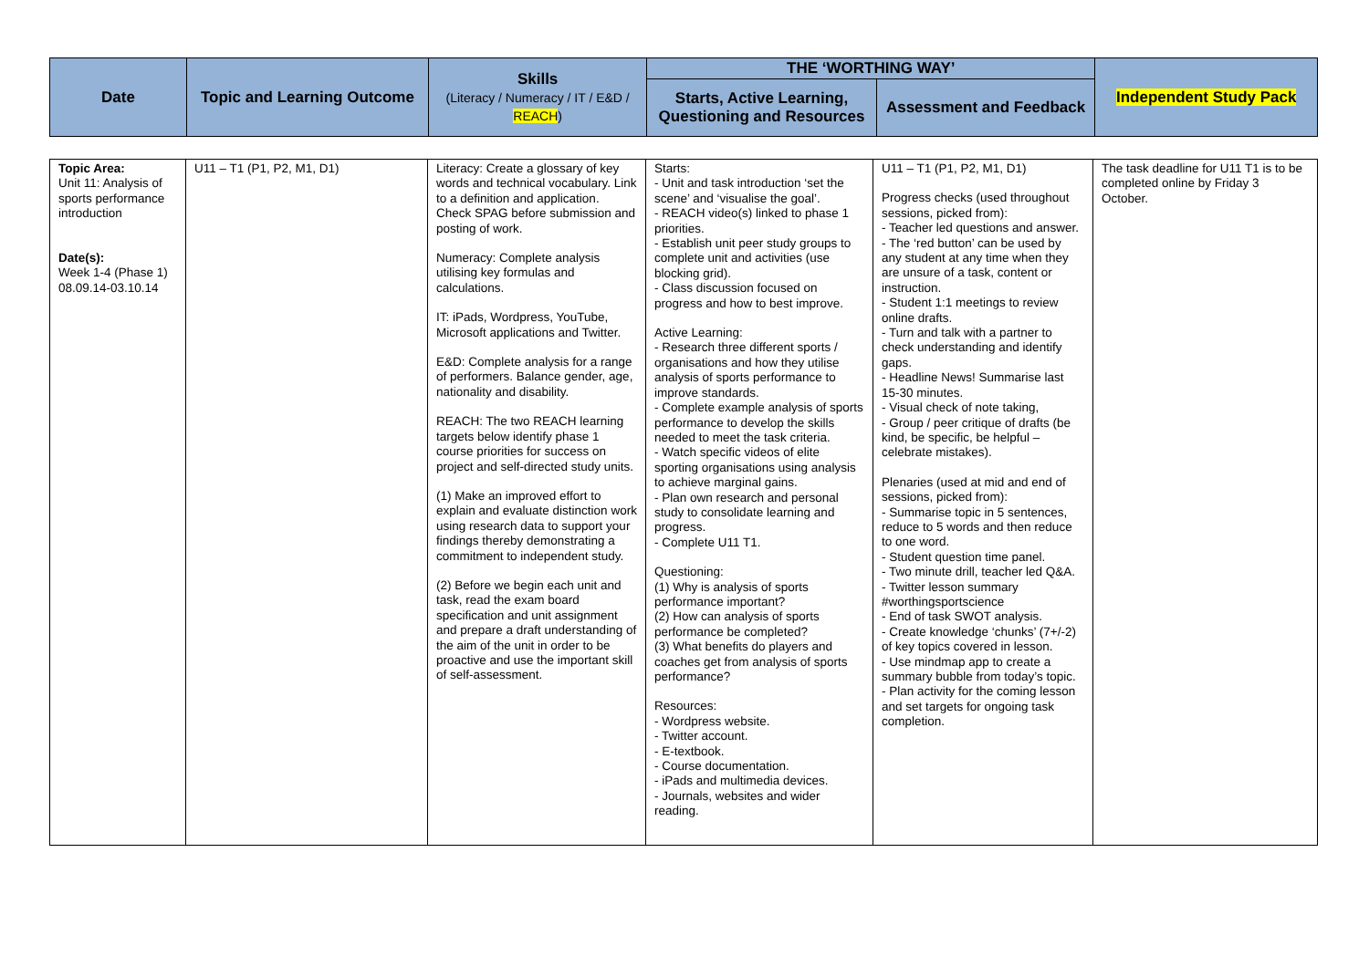| Date | Topic and Learning Outcome | Skills (Literacy / Numeracy / IT / E&D / REACH ) | THE ‘WORTHING WAY’ | | Independent Study Pack |
| --- | --- | --- | --- | --- | --- |
| | | | Starts, Active Learning, Questioning and Resources | Assessment and Feedback | |
| Topic Area: Unit 11: Analysis of sports performance introduction Date(s): Week 1-4 (Phase 1) 08.09.14-03.10.14 | U11 – T1 (P1, P2, M1, D1) | Literacy: Create a glossary of key words and technical vocabulary. Link to a definition and application. Check SPAG before submission and posting of work. Numeracy: Complete analysis utilising key formulas and calculations. IT: iPads, Wordpress, YouTube, Microsoft applications and Twitter. E&D: Complete analysis for a range of performers. Balance gender, age, nationality and disability. REACH: The two REACH learning targets below identify phase 1 course priorities for success on project and self-directed study units. (1) Make an improved effort to explain and evaluate distinction work using research data to support your findings thereby demonstrating a commitment to independent study. (2) Before we begin each unit and task, read the exam board specification and unit assignment and prepare a draft understanding of the aim of the unit in order to be proactive and use the important skill of self-assessment. | Starts: - Unit and task introduction ‘set the scene’ and ‘visualise the goal’. - REACH video(s) linked to phase 1 priorities. - Establish unit peer study groups to complete unit and activities (use blocking grid). - Class discussion focused on progress and how to best improve. Active Learning: - Research three different sports / organisations and how they utilise analysis of sports performance to improve standards. - Complete example analysis of sports performance to develop the skills needed to meet the task criteria. - Watch specific videos of elite sporting organisations using analysis to achieve marginal gains. - Plan own research and personal study to consolidate learning and progress. - Complete U11 T1. Questioning: (1) Why is analysis of sports performance important? (2) How can analysis of sports performance be completed? (3) What benefits do players and coaches get from analysis of sports performance? Resources: - Wordpress website. - Twitter account. - E-textbook. - Course documentation. - iPads and multimedia devices. - Journals, websites and wider reading. | U11 – T1 (P1, P2, M1, D1) Progress checks (used throughout sessions, picked from): - Teacher led questions and answer. - The ‘red button’ can be used by any student at any time when they are unsure of a task, content or instruction. - Student 1:1 meetings to review online drafts. - Turn and talk with a partner to check understanding and identify gaps. - Headline News! Summarise last 15-30 minutes. - Visual check of note taking, - Group / peer critique of drafts (be kind, be specific, be helpful – celebrate mistakes). Plenaries (used at mid and end of sessions, picked from): - Summarise topic in 5 sentences, reduce to 5 words and then reduce to one word. - Student question time panel. - Two minute drill, teacher led Q&A. - Twitter lesson summary #worthingsportscience - End of task SWOT analysis. - Create knowledge ‘chunks’ (7+/-2) of key topics covered in lesson. - Use mindmap app to create a summary bubble from today’s topic. - Plan activity for the coming lesson and set targets for ongoing task completion. | The task deadline for U11 T1 is to be completed online by Friday 3 October. |